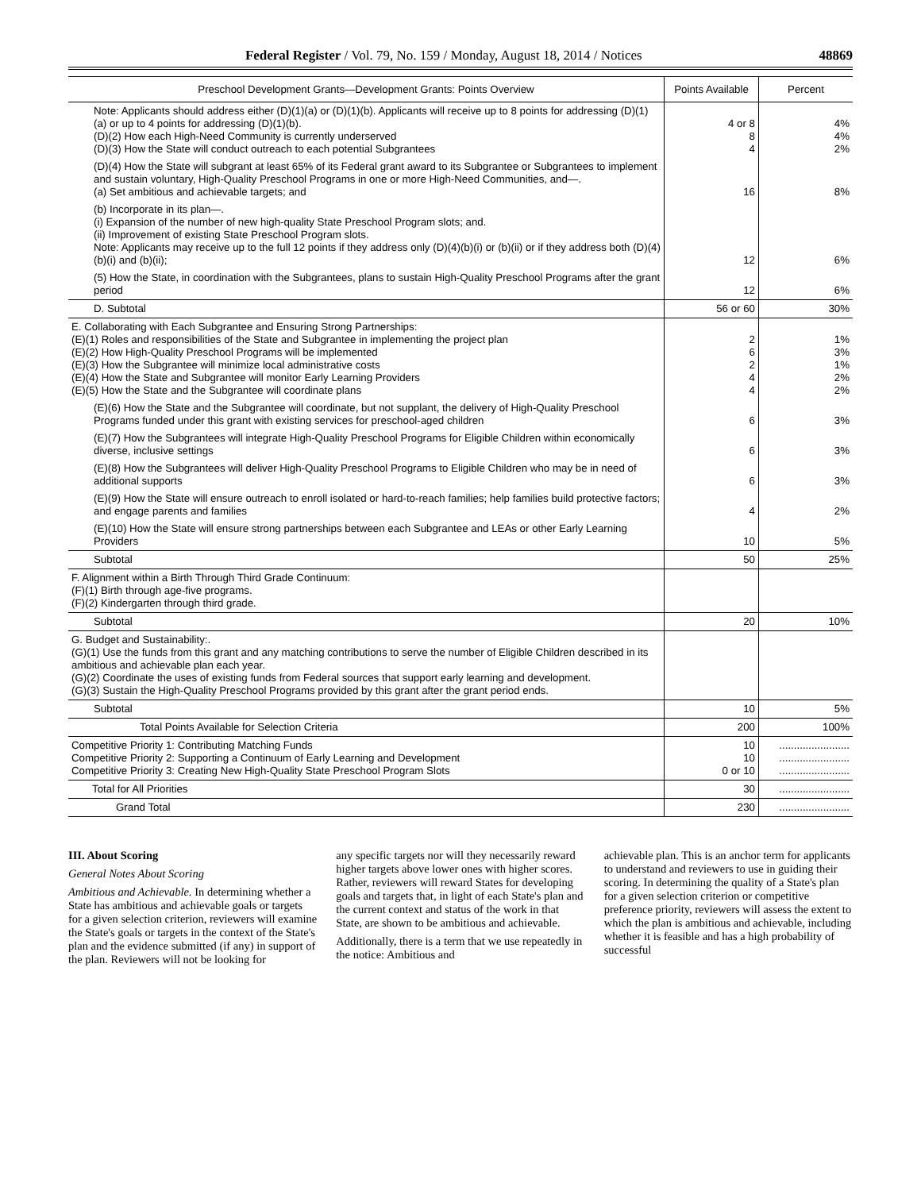Federal Register / Vol. 79, No. 159 / Monday, August 18, 2014 / Notices 48869
| Preschool Development Grants—Development Grants: Points Overview | Points Available | Percent |
| --- | --- | --- |
| Note: Applicants should address either (D)(1)(a) or (D)(1)(b). Applicants will receive up to 8 points for addressing (D)(1)(a) or up to 4 points for addressing (D)(1)(b). (D)(2) How each High-Need Community is currently underserved (D)(3) How the State will conduct outreach to each potential Subgrantees | 4 or 8 8 4 | 4% 4% 2% |
| (D)(4) How the State will subgrant at least 65% of its Federal grant award to its Subgrantee or Subgrantees to implement and sustain voluntary, High-Quality Preschool Programs in one or more High-Need Communities, and—. (a) Set ambitious and achievable targets; and | 16 | 8% |
| (b) Incorporate in its plan—. (i) Expansion of the number of new high-quality State Preschool Program slots; and. (ii) Improvement of existing State Preschool Program slots. Note: Applicants may receive up to the full 12 points if they address only (D)(4)(b)(i) or (b)(ii) or if they address both (D)(4)(b)(i) and (b)(ii); | 12 | 6% |
| (5) How the State, in coordination with the Subgrantees, plans to sustain High-Quality Preschool Programs after the grant period | 12 | 6% |
| D. Subtotal | 56 or 60 | 30% |
| E. Collaborating with Each Subgrantee and Ensuring Strong Partnerships: (E)(1) Roles and responsibilities of the State and Subgrantee in implementing the project plan (E)(2) How High-Quality Preschool Programs will be implemented (E)(3) How the Subgrantee will minimize local administrative costs (E)(4) How the State and Subgrantee will monitor Early Learning Providers (E)(5) How the State and the Subgrantee will coordinate plans | 2 6 2 4 4 | 1% 3% 1% 2% 2% |
| (E)(6) How the State and the Subgrantee will coordinate, but not supplant, the delivery of High-Quality Preschool Programs funded under this grant with existing services for preschool-aged children | 6 | 3% |
| (E)(7) How the Subgrantees will integrate High-Quality Preschool Programs for Eligible Children within economically diverse, inclusive settings | 6 | 3% |
| (E)(8) How the Subgrantees will deliver High-Quality Preschool Programs to Eligible Children who may be in need of additional supports | 6 | 3% |
| (E)(9) How the State will ensure outreach to enroll isolated or hard-to-reach families; help families build protective factors; and engage parents and families | 4 | 2% |
| (E)(10) How the State will ensure strong partnerships between each Subgrantee and LEAs or other Early Learning Providers | 10 | 5% |
| Subtotal | 50 | 25% |
| F. Alignment within a Birth Through Third Grade Continuum: (F)(1) Birth through age-five programs. (F)(2) Kindergarten through third grade. | | |
| Subtotal | 20 | 10% |
| G. Budget and Sustainability:. (G)(1) Use the funds from this grant and any matching contributions to serve the number of Eligible Children described in its ambitious and achievable plan each year. (G)(2) Coordinate the uses of existing funds from Federal sources that support early learning and development. (G)(3) Sustain the High-Quality Preschool Programs provided by this grant after the grant period ends. | | |
| Subtotal | 10 | 5% |
| Total Points Available for Selection Criteria | 200 | 100% |
| Competitive Priority 1: Contributing Matching Funds Competitive Priority 2: Supporting a Continuum of Early Learning and Development Competitive Priority 3: Creating New High-Quality State Preschool Program Slots | 10 10 0 or 10 | ........................ ........................ ........................ |
| Total for All Priorities | 30 | ........................ |
| Grand Total | 230 | ........................ |
III. About Scoring
General Notes About Scoring
Ambitious and Achievable. In determining whether a State has ambitious and achievable goals or targets for a given selection criterion, reviewers will examine the State's goals or targets in the context of the State's plan and the evidence submitted (if any) in support of the plan. Reviewers will not be looking for
any specific targets nor will they necessarily reward higher targets above lower ones with higher scores. Rather, reviewers will reward States for developing goals and targets that, in light of each State's plan and the current context and status of the work in that State, are shown to be ambitious and achievable.
Additionally, there is a term that we use repeatedly in the notice: Ambitious and
achievable plan. This is an anchor term for applicants to understand and reviewers to use in guiding their scoring. In determining the quality of a State's plan for a given selection criterion or competitive preference priority, reviewers will assess the extent to which the plan is ambitious and achievable, including whether it is feasible and has a high probability of successful